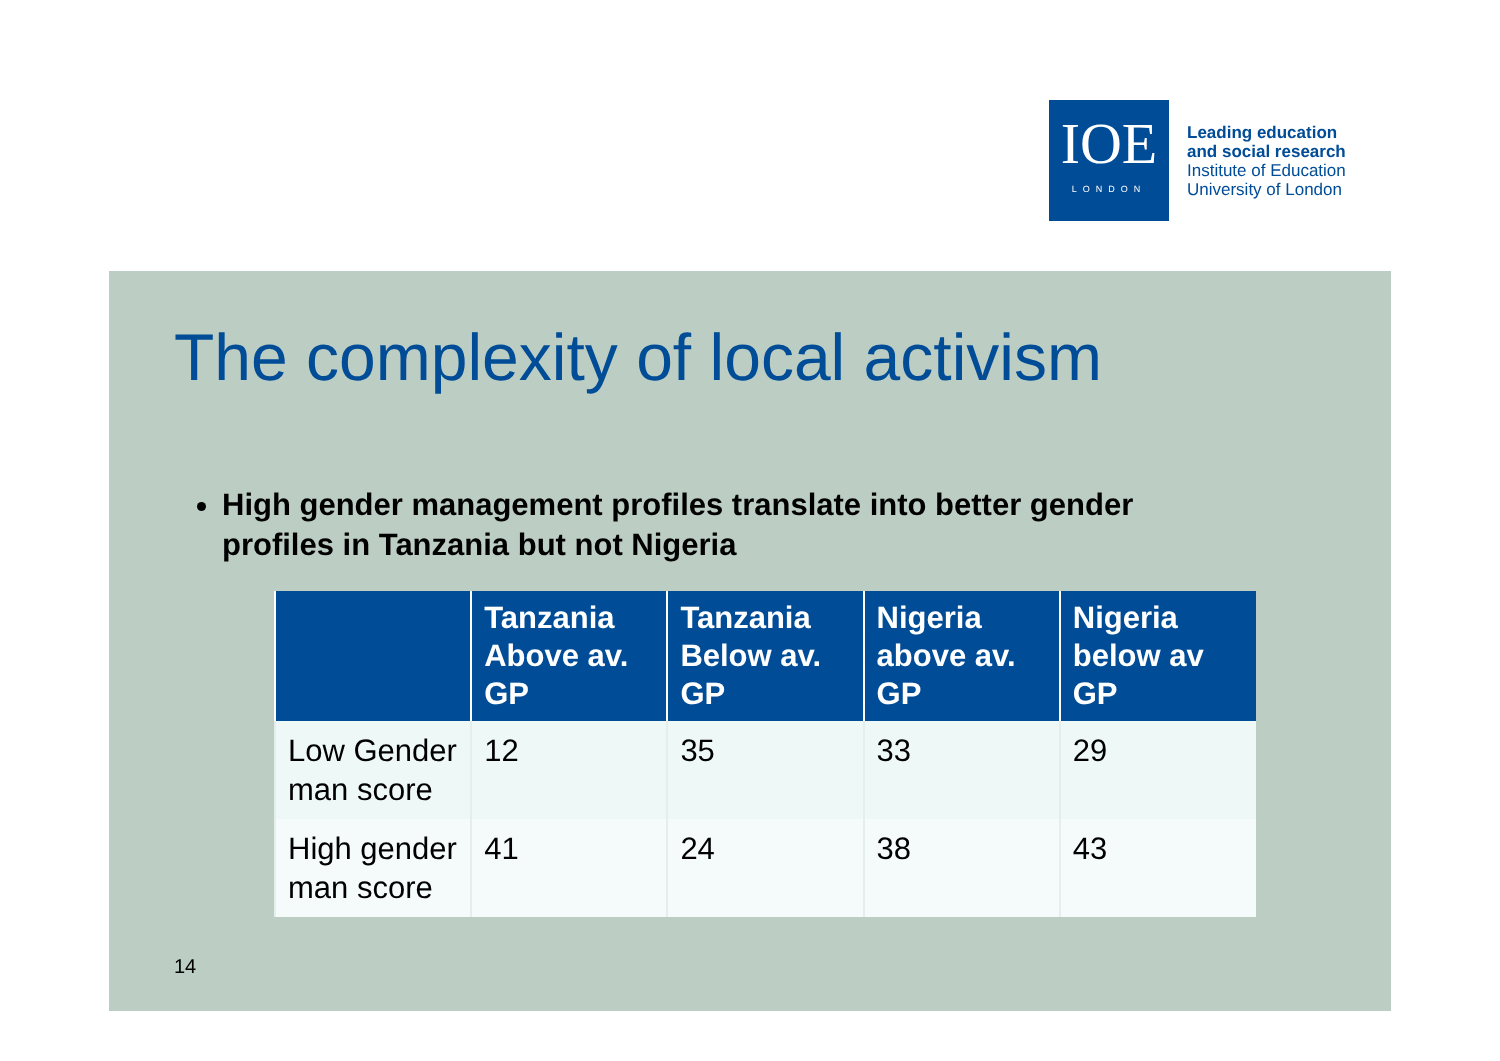IOE
LONDON
Leading education
and social research
Institute of Education
University of London
The complexity of local activism
High gender management profiles translate into better gender profiles in Tanzania but not Nigeria
| | Tanzania Above av. GP | Tanzania Below av. GP | Nigeria above av. GP | Nigeria below av GP |
| --- | --- | --- | --- | --- |
| Low Gender man score | 12 | 35 | 33 | 29 |
| High gender man score | 41 | 24 | 38 | 43 |
14